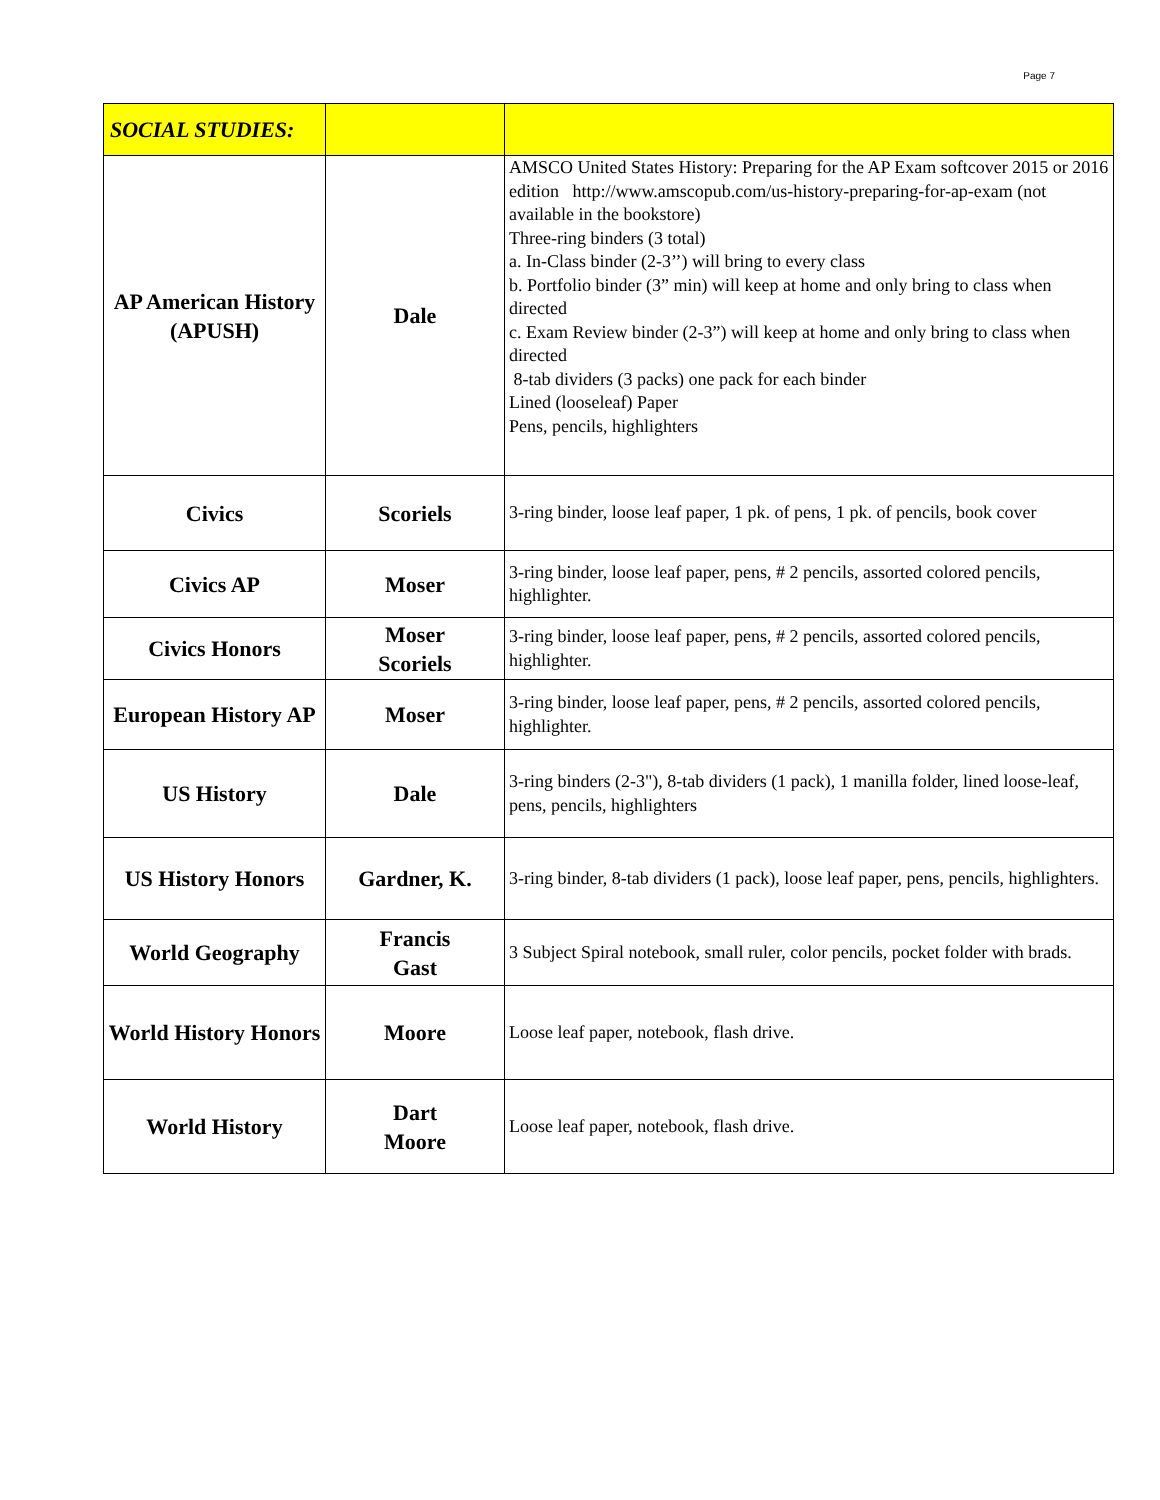Page 7
| SOCIAL STUDIES: | | |
| AP American History (APUSH) | Dale | AMSCO United States History: Preparing for the AP Exam softcover 2015 or 2016 edition http://www.amscopub.com/us-history-preparing-for-ap-exam (not available in the bookstore) Three-ring binders (3 total) a. In-Class binder (2-3’’) will bring to every class b. Portfolio binder (3” min) will keep at home and only bring to class when directed c. Exam Review binder (2-3”) will keep at home and only bring to class when directed 8-tab dividers (3 packs) one pack for each binder Lined (looseleaf) Paper Pens, pencils, highlighters |
| Civics | Scoriels | 3-ring binder, loose leaf paper, 1 pk. of pens, 1 pk. of pencils, book cover |
| Civics AP | Moser | 3-ring binder, loose leaf paper, pens, # 2 pencils, assorted colored pencils, highlighter. |
| Civics Honors | Moser Scoriels | 3-ring binder, loose leaf paper, pens, # 2 pencils, assorted colored pencils, highlighter. |
| European History AP | Moser | 3-ring binder, loose leaf paper, pens, # 2 pencils, assorted colored pencils, highlighter. |
| US History | Dale | 3-ring binders (2-3"), 8-tab dividers (1 pack), 1 manilla folder, lined loose-leaf, pens, pencils, highlighters |
| US History Honors | Gardner, K. | 3-ring binder, 8-tab dividers (1 pack), loose leaf paper, pens, pencils, highlighters. |
| World Geography | Francis Gast | 3 Subject Spiral notebook, small ruler, color pencils, pocket folder with brads. |
| World History Honors | Moore | Loose leaf paper, notebook, flash drive. |
| World History | Dart Moore | Loose leaf paper, notebook, flash drive. |